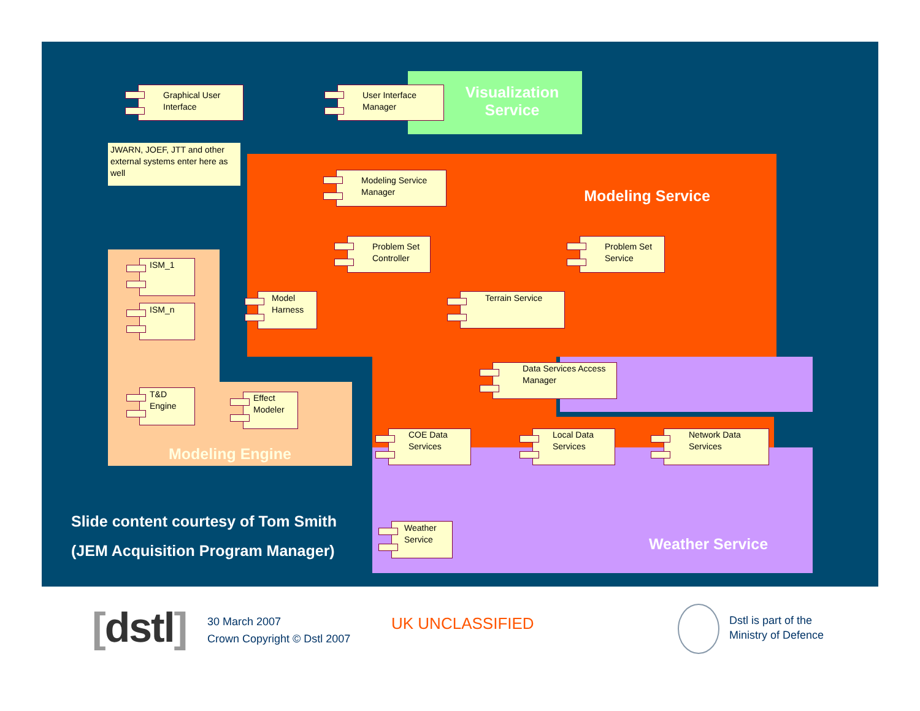Visualization Service
Modeling Service
Graphical User Interface
User Interface Manager
JWARN, JOEF, JTT and other external systems enter here as well
Modeling Service Manager
Problem Set Controller
Problem Set Service
ISM_1
ISM_n
Model Harness
Terrain Service
Data Services Access Manager
T&D Engine
Effect Modeler
Modeling Engine
COE Data Services
Local Data Services
Network Data Services
Slide content courtesy of Tom Smith
(JEM Acquisition Program Manager)
Weather Service
Weather Service
[dstl]
30 March 2007
Crown Copyright © Dstl 2007
UK UNCLASSIFIED
Dstl is part of the
Ministry of Defence